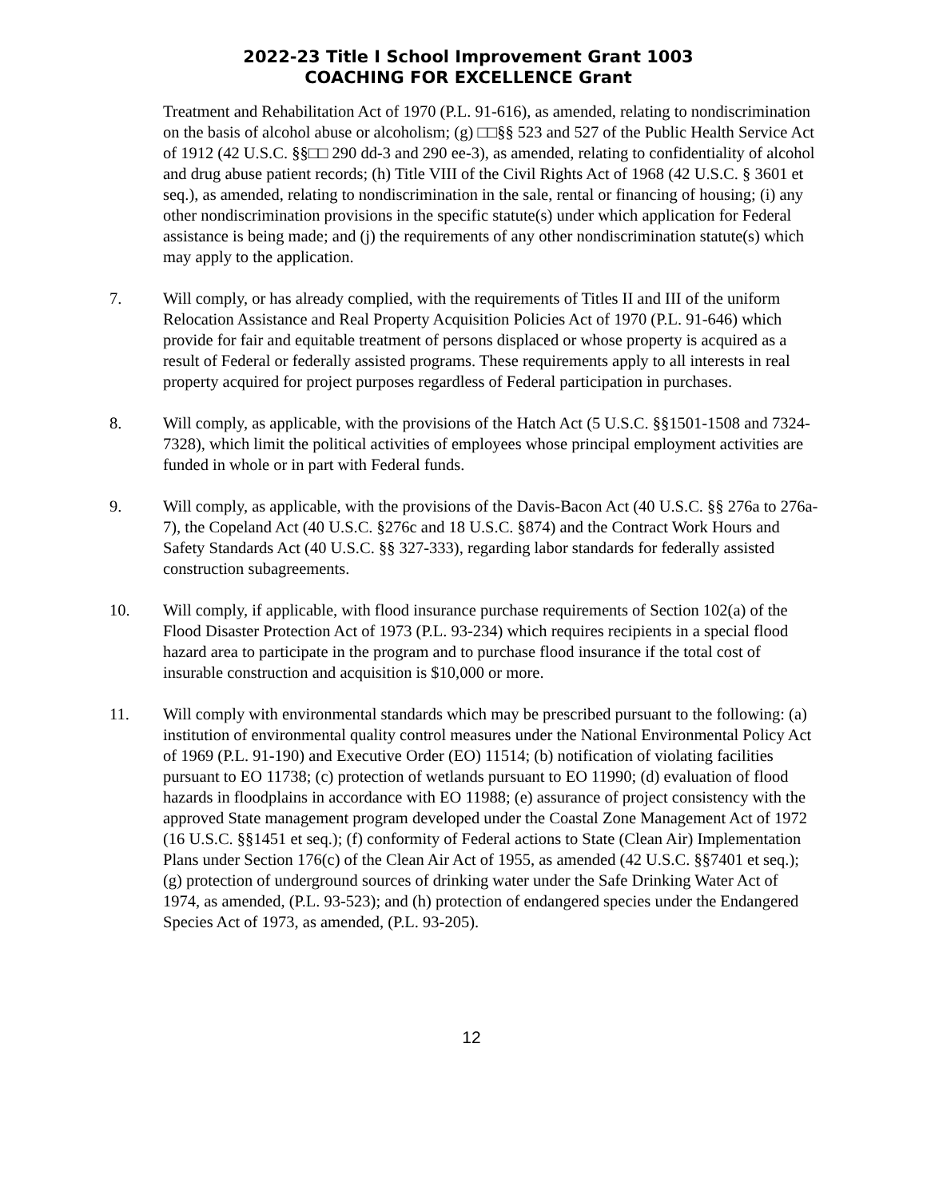2022-23 Title I School Improvement Grant 1003
COACHING FOR EXCELLENCE Grant
Treatment and Rehabilitation Act of 1970 (P.L. 91-616), as amended, relating to nondiscrimination on the basis of alcohol abuse or alcoholism; (g) □□§§ 523 and 527 of the Public Health Service Act of 1912 (42 U.S.C. §§□□ 290 dd-3 and 290 ee-3), as amended, relating to confidentiality of alcohol and drug abuse patient records; (h) Title VIII of the Civil Rights Act of 1968 (42 U.S.C. § 3601 et seq.), as amended, relating to nondiscrimination in the sale, rental or financing of housing; (i) any other nondiscrimination provisions in the specific statute(s) under which application for Federal assistance is being made; and (j) the requirements of any other nondiscrimination statute(s) which may apply to the application.
7. Will comply, or has already complied, with the requirements of Titles II and III of the uniform Relocation Assistance and Real Property Acquisition Policies Act of 1970 (P.L. 91-646) which provide for fair and equitable treatment of persons displaced or whose property is acquired as a result of Federal or federally assisted programs. These requirements apply to all interests in real property acquired for project purposes regardless of Federal participation in purchases.
8. Will comply, as applicable, with the provisions of the Hatch Act (5 U.S.C. §§1501-1508 and 7324-7328), which limit the political activities of employees whose principal employment activities are funded in whole or in part with Federal funds.
9. Will comply, as applicable, with the provisions of the Davis-Bacon Act (40 U.S.C. §§ 276a to 276a-7), the Copeland Act (40 U.S.C. §276c and 18 U.S.C. §874) and the Contract Work Hours and Safety Standards Act (40 U.S.C. §§ 327-333), regarding labor standards for federally assisted construction subagreements.
10. Will comply, if applicable, with flood insurance purchase requirements of Section 102(a) of the Flood Disaster Protection Act of 1973 (P.L. 93-234) which requires recipients in a special flood hazard area to participate in the program and to purchase flood insurance if the total cost of insurable construction and acquisition is $10,000 or more.
11. Will comply with environmental standards which may be prescribed pursuant to the following: (a) institution of environmental quality control measures under the National Environmental Policy Act of 1969 (P.L. 91-190) and Executive Order (EO) 11514; (b) notification of violating facilities pursuant to EO 11738; (c) protection of wetlands pursuant to EO 11990; (d) evaluation of flood hazards in floodplains in accordance with EO 11988; (e) assurance of project consistency with the approved State management program developed under the Coastal Zone Management Act of 1972 (16 U.S.C. §§1451 et seq.); (f) conformity of Federal actions to State (Clean Air) Implementation Plans under Section 176(c) of the Clean Air Act of 1955, as amended (42 U.S.C. §§7401 et seq.); (g) protection of underground sources of drinking water under the Safe Drinking Water Act of 1974, as amended, (P.L. 93-523); and (h) protection of endangered species under the Endangered Species Act of 1973, as amended, (P.L. 93-205).
12